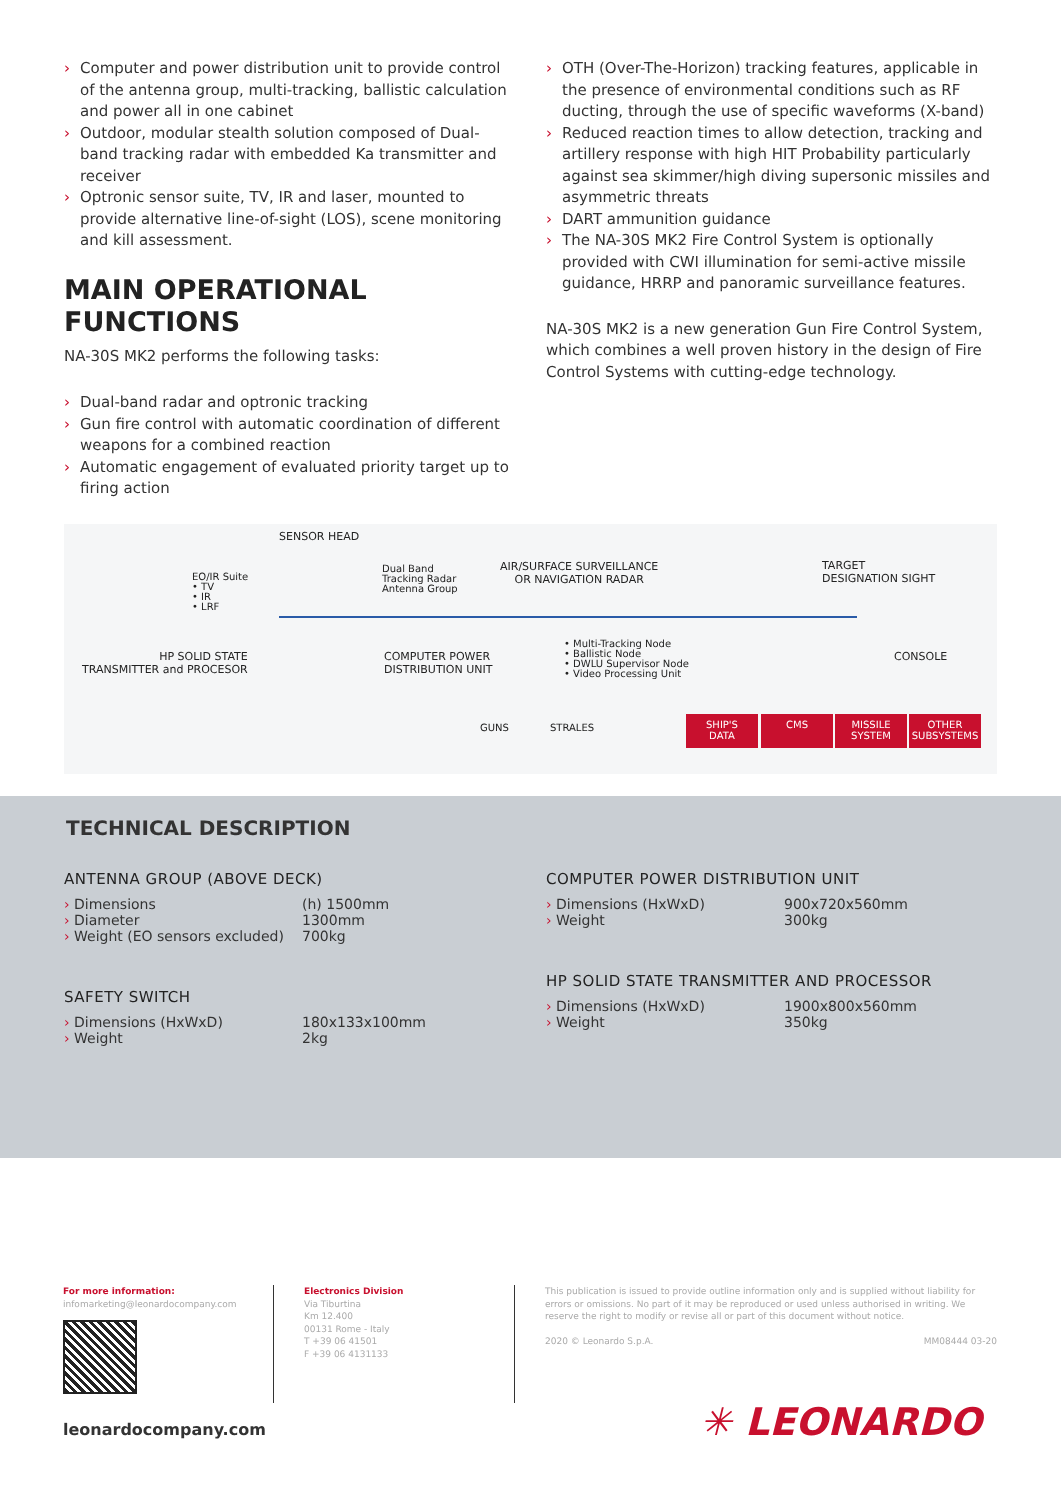› Computer and power distribution unit to provide control of the antenna group, multi-tracking, ballistic calculation and power all in one cabinet
› Outdoor, modular stealth solution composed of Dual-band tracking radar with embedded Ka transmitter and receiver
› Optronic sensor suite, TV, IR and laser, mounted to provide alternative line-of-sight (LOS), scene monitoring and kill assessment.
MAIN OPERATIONAL FUNCTIONS
NA-30S MK2 performs the following tasks:
› Dual-band radar and optronic tracking
› Gun fire control with automatic coordination of different weapons for a combined reaction
› Automatic engagement of evaluated priority target up to firing action
› OTH (Over-The-Horizon) tracking features, applicable in the presence of environmental conditions such as RF ducting, through the use of specific waveforms (X-band)
› Reduced reaction times to allow detection, tracking and artillery response with high HIT Probability particularly against sea skimmer/high diving supersonic missiles and asymmetric threats
› DART ammunition guidance
› The NA-30S MK2 Fire Control System is optionally provided with CWI illumination for semi-active missile guidance, HRRP and panoramic surveillance features.
NA-30S MK2 is a new generation Gun Fire Control System, which combines a well proven history in the design of Fire Control Systems with cutting-edge technology.
SENSOR HEAD
EO/IR Suite
• TV
• IR
• LRF
Dual Band
Tracking Radar
Antenna Group
AIR/SURFACE SURVEILLANCE
OR NAVIGATION RADAR
TARGET
DESIGNATION SIGHT
HP SOLID STATE
TRANSMITTER and PROCESOR
COMPUTER POWER
DISTRIBUTION UNIT
• Multi-Tracking Node
• Ballistic Node
• DWLU Supervisor Node
• Video Processing Unit
CONSOLE
GUNS STRALES
SHIP'S
DATA
CMS MISSILE
SYSTEM
OTHER
SUBSYSTEMS
TECHNICAL DESCRIPTION
ANTENNA GROUP (ABOVE DECK)
| › Dimensions | (h) 1500mm |
| › Diameter | 1300mm |
| › Weight (EO sensors excluded) | 700kg |
SAFETY SWITCH
| › Dimensions (HxWxD) | 180x133x100mm |
| › Weight | 2kg |
COMPUTER POWER DISTRIBUTION UNIT
| › Dimensions (HxWxD) | 900x720x560mm |
| › Weight | 300kg |
HP SOLID STATE TRANSMITTER AND PROCESSOR
| › Dimensions (HxWxD) | 1900x800x560mm |
| › Weight | 350kg |
For more information:
infomarketing@leonardocompany.com
Electronics Division
Via Tiburtina
Km 12.400
00131 Rome - Italy
T +39 06 41501
F +39 06 4131133
This publication is issued to provide outline information only and is supplied without liability for errors or omissions. No part of it may be reproduced or used unless authorised in writing. We reserve the right to modify or revise all or part of this document without notice.
2020 © Leonardo S.p.A. MM08444 03-20
leonardocompany.com ✳ LEONARDO